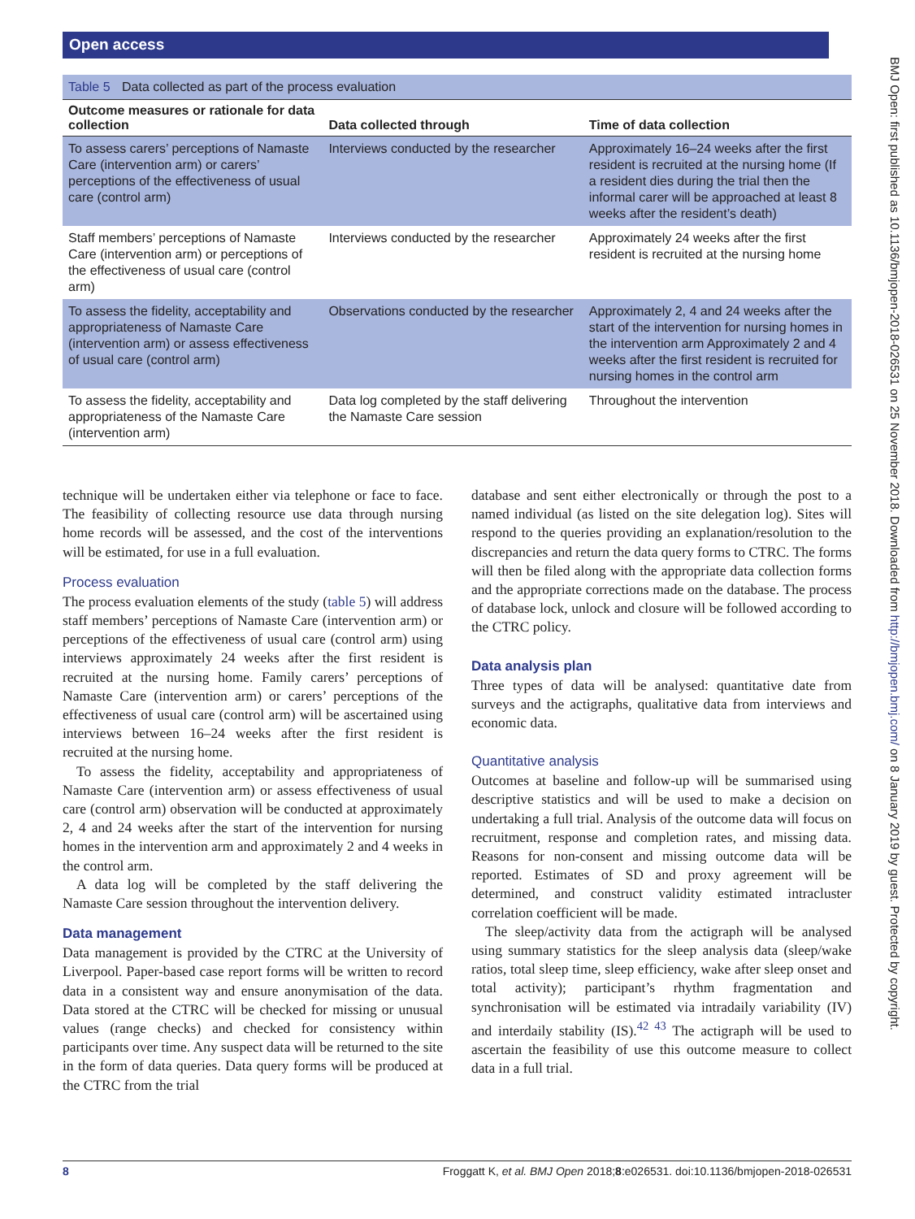Open access
Table 5 Data collected as part of the process evaluation
| Outcome measures or rationale for data collection | Data collected through | Time of data collection |
| --- | --- | --- |
| To assess carers’ perceptions of Namaste Care (intervention arm) or carers’ perceptions of the effectiveness of usual care (control arm) | Interviews conducted by the researcher | Approximately 16–24 weeks after the first resident is recruited at the nursing home (If a resident dies during the trial then the informal carer will be approached at least 8 weeks after the resident’s death) |
| Staff members’ perceptions of Namaste Care (intervention arm) or perceptions of the effectiveness of usual care (control arm) | Interviews conducted by the researcher | Approximately 24 weeks after the first resident is recruited at the nursing home |
| To assess the fidelity, acceptability and appropriateness of Namaste Care (intervention arm) or assess effectiveness of usual care (control arm) | Observations conducted by the researcher | Approximately 2, 4 and 24 weeks after the start of the intervention for nursing homes in the intervention arm Approximately 2 and 4 weeks after the first resident is recruited for nursing homes in the control arm |
| To assess the fidelity, acceptability and appropriateness of the Namaste Care (intervention arm) | Data log completed by the staff delivering the Namaste Care session | Throughout the intervention |
technique will be undertaken either via telephone or face to face. The feasibility of collecting resource use data through nursing home records will be assessed, and the cost of the interventions will be estimated, for use in a full evaluation.
Process evaluation
The process evaluation elements of the study (table 5) will address staff members’ perceptions of Namaste Care (intervention arm) or perceptions of the effectiveness of usual care (control arm) using interviews approximately 24 weeks after the first resident is recruited at the nursing home. Family carers’ perceptions of Namaste Care (intervention arm) or carers’ perceptions of the effectiveness of usual care (control arm) will be ascertained using interviews between 16–24 weeks after the first resident is recruited at the nursing home.
To assess the fidelity, acceptability and appropriateness of Namaste Care (intervention arm) or assess effectiveness of usual care (control arm) observation will be conducted at approximately 2, 4 and 24 weeks after the start of the intervention for nursing homes in the intervention arm and approximately 2 and 4 weeks in the control arm.
A data log will be completed by the staff delivering the Namaste Care session throughout the intervention delivery.
Data management
Data management is provided by the CTRC at the University of Liverpool. Paper-based case report forms will be written to record data in a consistent way and ensure anonymisation of the data. Data stored at the CTRC will be checked for missing or unusual values (range checks) and checked for consistency within participants over time. Any suspect data will be returned to the site in the form of data queries. Data query forms will be produced at the CTRC from the trial
database and sent either electronically or through the post to a named individual (as listed on the site delegation log). Sites will respond to the queries providing an explanation/resolution to the discrepancies and return the data query forms to CTRC. The forms will then be filed along with the appropriate data collection forms and the appropriate corrections made on the database. The process of database lock, unlock and closure will be followed according to the CTRC policy.
Data analysis plan
Three types of data will be analysed: quantitative date from surveys and the actigraphs, qualitative data from interviews and economic data.
Quantitative analysis
Outcomes at baseline and follow-up will be summarised using descriptive statistics and will be used to make a decision on undertaking a full trial. Analysis of the outcome data will focus on recruitment, response and completion rates, and missing data. Reasons for non-consent and missing outcome data will be reported. Estimates of SD and proxy agreement will be determined, and construct validity estimated intracluster correlation coefficient will be made.
The sleep/activity data from the actigraph will be analysed using summary statistics for the sleep analysis data (sleep/wake ratios, total sleep time, sleep efficiency, wake after sleep onset and total activity); participant’s rhythm fragmentation and synchronisation will be estimated via intradaily variability (IV) and interdaily stability (IS).<sup>42 43</sup> The actigraph will be used to ascertain the feasibility of use this outcome measure to collect data in a full trial.
8 Froggatt K, et al. BMJ Open 2018;8:e026531. doi:10.1136/bmjopen-2018-026531
BMJ Open: first published as 10.1136/bmjopen-2018-026531 on 25 November 2018. Downloaded from http://bmjopen.bmj.com/ on 8 January 2019 by guest. Protected by copyright.